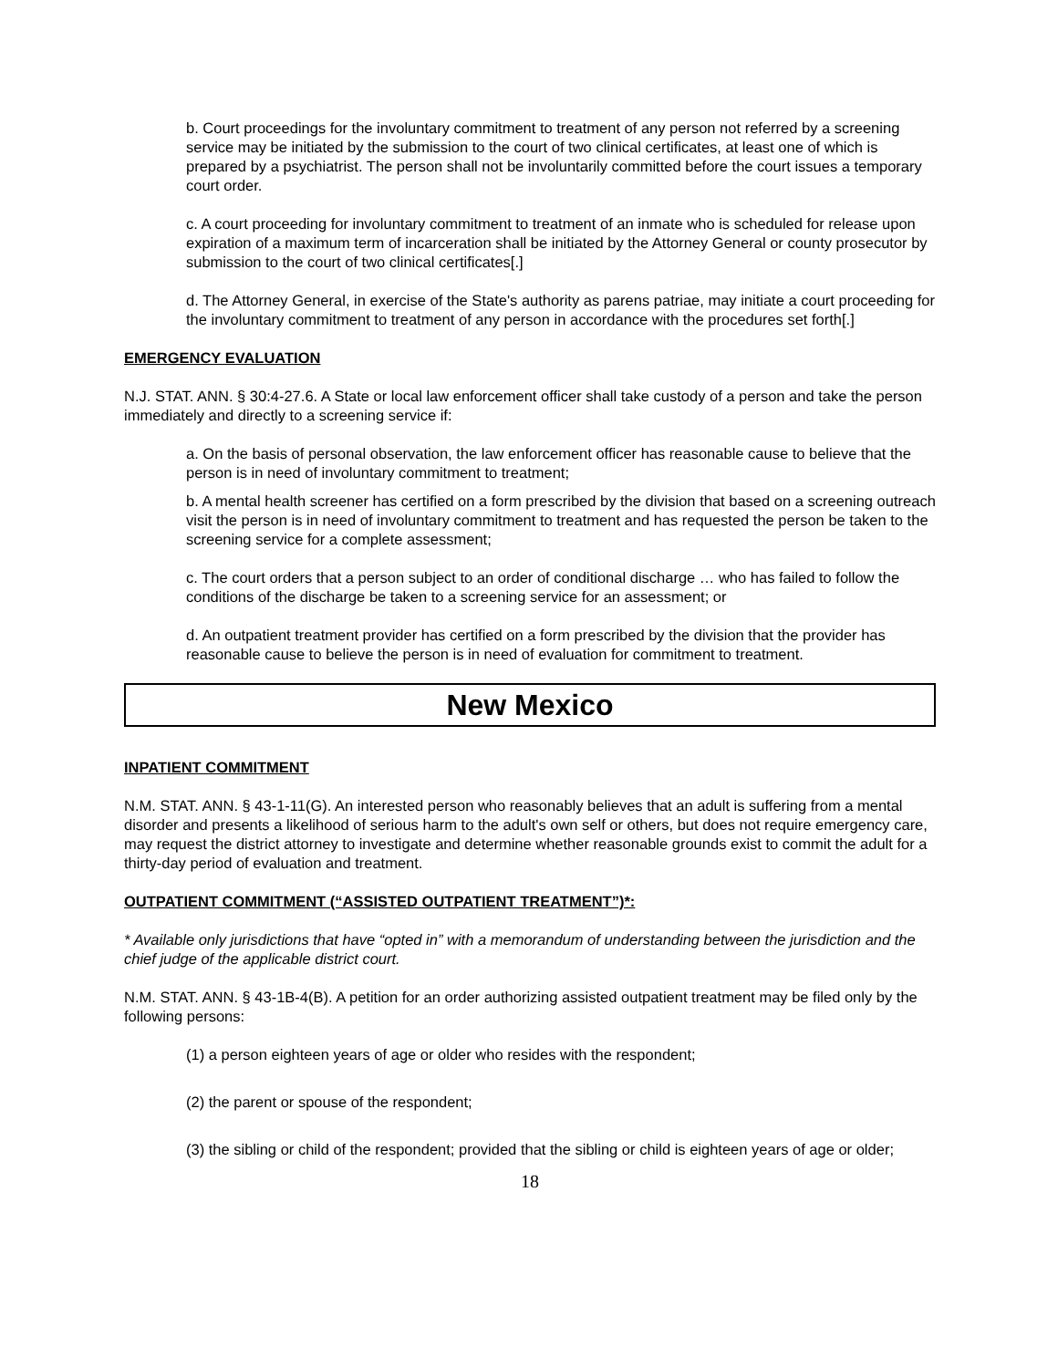b. Court proceedings for the involuntary commitment to treatment of any person not referred by a screening service may be initiated by the submission to the court of two clinical certificates, at least one of which is prepared by a psychiatrist. The person shall not be involuntarily committed before the court issues a temporary court order.
c. A court proceeding for involuntary commitment to treatment of an inmate who is scheduled for release upon expiration of a maximum term of incarceration shall be initiated by the Attorney General or county prosecutor by submission to the court of two clinical certificates[.]
d. The Attorney General, in exercise of the State's authority as parens patriae, may initiate a court proceeding for the involuntary commitment to treatment of any person in accordance with the procedures set forth[.]
EMERGENCY EVALUATION
N.J. STAT. ANN. § 30:4-27.6. A State or local law enforcement officer shall take custody of a person and take the person immediately and directly to a screening service if:
a. On the basis of personal observation, the law enforcement officer has reasonable cause to believe that the person is in need of involuntary commitment to treatment;
b. A mental health screener has certified on a form prescribed by the division that based on a screening outreach visit the person is in need of involuntary commitment to treatment and has requested the person be taken to the screening service for a complete assessment;
c. The court orders that a person subject to an order of conditional discharge … who has failed to follow the conditions of the discharge be taken to a screening service for an assessment; or
d. An outpatient treatment provider has certified on a form prescribed by the division that the provider has reasonable cause to believe the person is in need of evaluation for commitment to treatment.
New Mexico
INPATIENT COMMITMENT
N.M. STAT. ANN. § 43-1-11(G). An interested person who reasonably believes that an adult is suffering from a mental disorder and presents a likelihood of serious harm to the adult's own self or others, but does not require emergency care, may request the district attorney to investigate and determine whether reasonable grounds exist to commit the adult for a thirty-day period of evaluation and treatment.
OUTPATIENT COMMITMENT (“ASSISTED OUTPATIENT TREATMENT”)*:
* Available only jurisdictions that have “opted in” with a memorandum of understanding between the jurisdiction and the chief judge of the applicable district court.
N.M. STAT. ANN. § 43-1B-4(B). A petition for an order authorizing assisted outpatient treatment may be filed only by the following persons:
(1) a person eighteen years of age or older who resides with the respondent;
(2) the parent or spouse of the respondent;
(3) the sibling or child of the respondent; provided that the sibling or child is eighteen years of age or older;
18